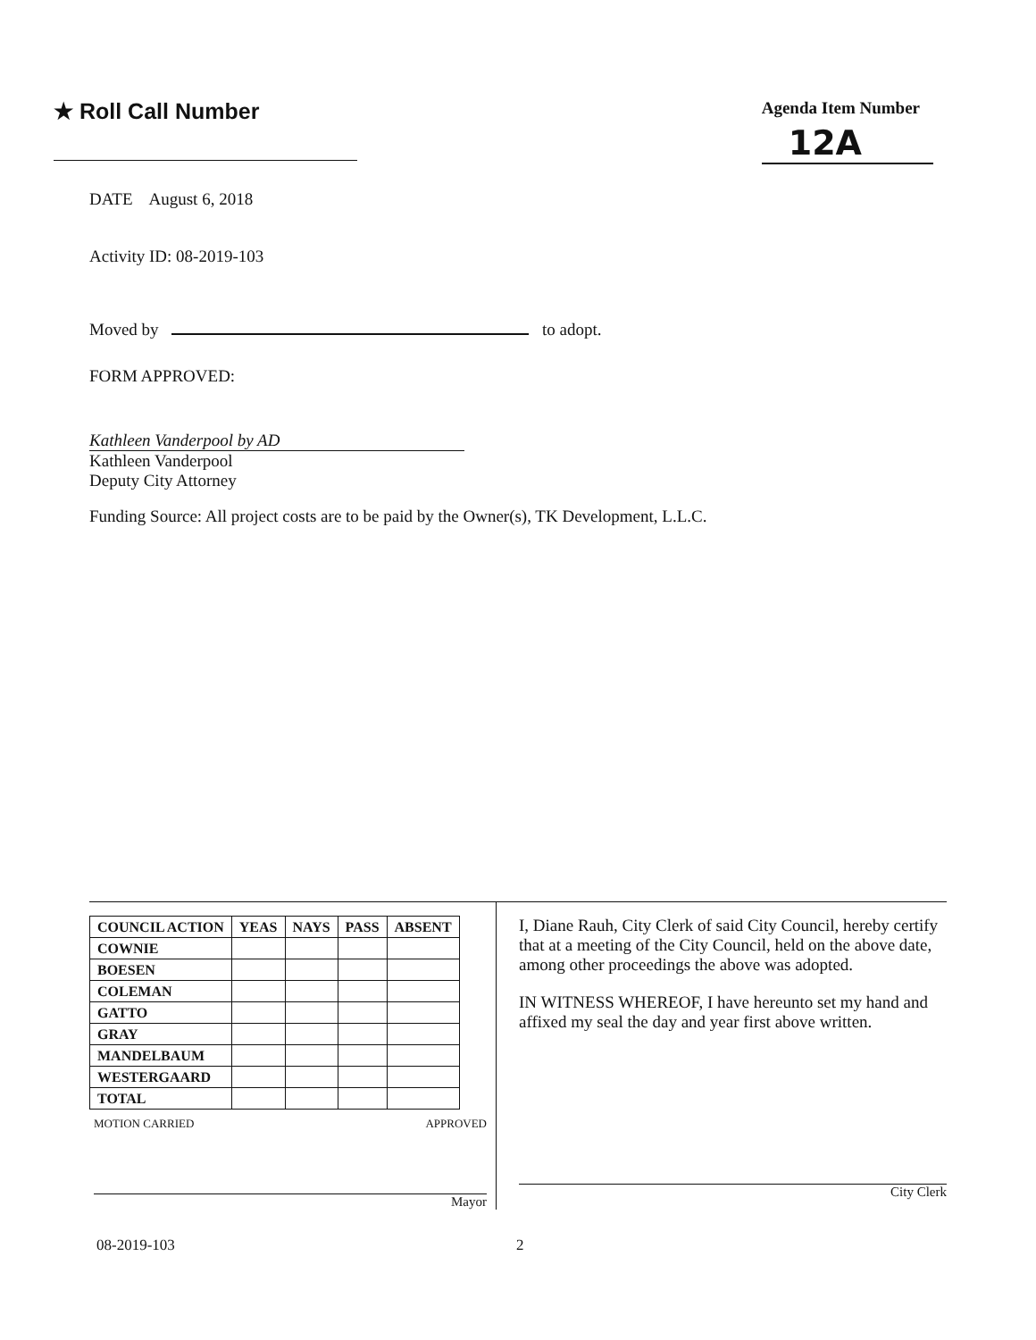★ Roll Call Number
Agenda Item Number
12A
DATE August 6, 2018
Activity ID: 08-2019-103
Moved by to adopt.
FORM APPROVED:
Kathleen Vanderpool by AD
Kathleen Vanderpool
Deputy City Attorney
Funding Source: All project costs are to be paid by the Owner(s), TK Development, L.L.C.
| COUNCIL ACTION | YEAS | NAYS | PASS | ABSENT |
| --- | --- | --- | --- | --- |
| COWNIE | | | | |
| BOESEN | | | | |
| COLEMAN | | | | |
| GATTO | | | | |
| GRAY | | | | |
| MANDELBAUM | | | | |
| WESTERGAARD | | | | |
| TOTAL | | | | |
MOTION CARRIED APPROVED
Mayor
I, Diane Rauh, City Clerk of said City Council, hereby certify that at a meeting of the City Council, held on the above date, among other proceedings the above was adopted.
IN WITNESS WHEREOF, I have hereunto set my hand and affixed my seal the day and year first above written.
City Clerk
08-2019-103 2